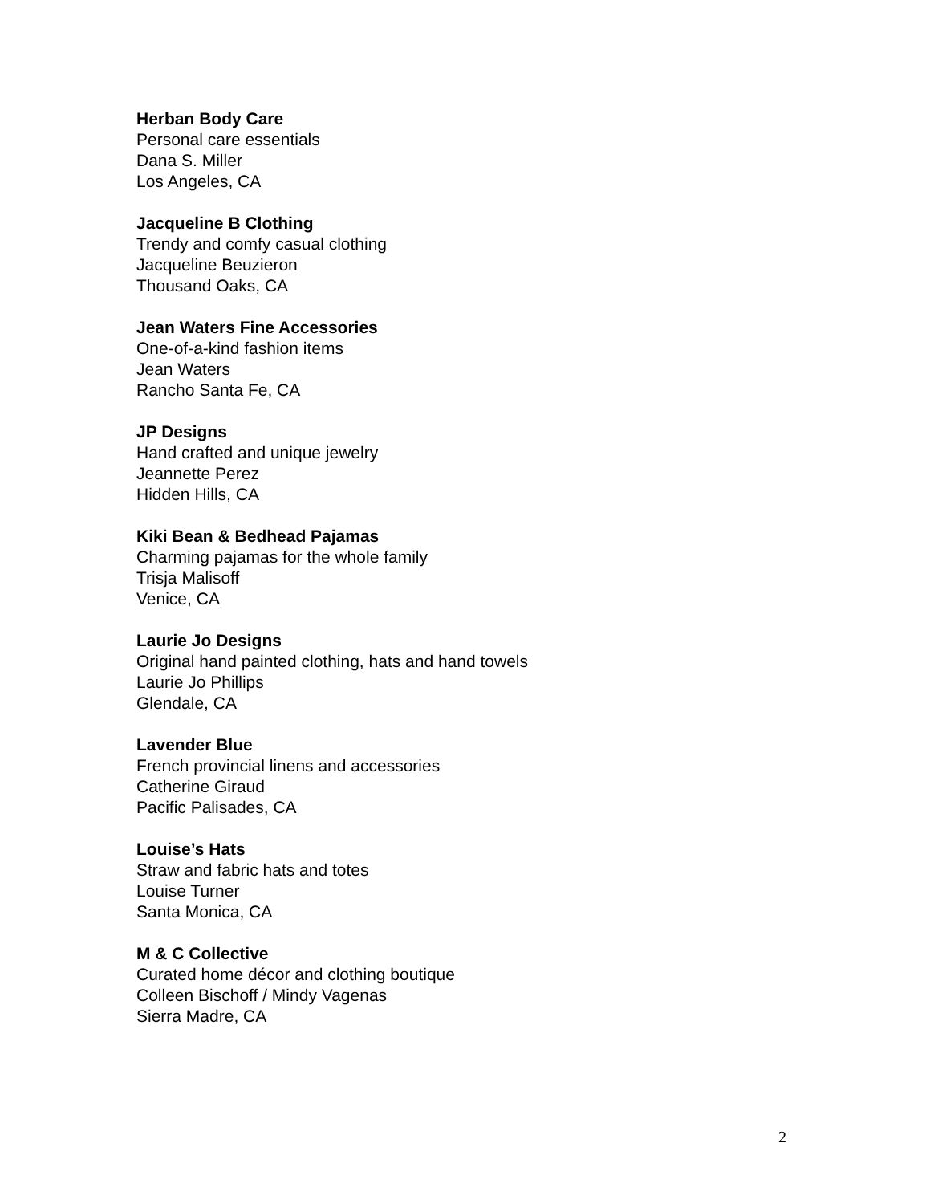Herban Body Care
Personal care essentials
Dana S. Miller
Los Angeles, CA
Jacqueline B Clothing
Trendy and comfy casual clothing
Jacqueline Beuzieron
Thousand Oaks, CA
Jean Waters Fine Accessories
One-of-a-kind fashion items
Jean Waters
Rancho Santa Fe, CA
JP Designs
Hand crafted and unique jewelry
Jeannette Perez
Hidden Hills, CA
Kiki Bean & Bedhead Pajamas
Charming pajamas for the whole family
Trisja Malisoff
Venice, CA
Laurie Jo Designs
Original hand painted clothing, hats and hand towels
Laurie Jo Phillips
Glendale, CA
Lavender Blue
French provincial linens and accessories
Catherine Giraud
Pacific Palisades, CA
Louise’s Hats
Straw and fabric hats and totes
Louise Turner
Santa Monica, CA
M & C Collective
Curated home décor and clothing boutique
Colleen Bischoff / Mindy Vagenas
Sierra Madre, CA
2